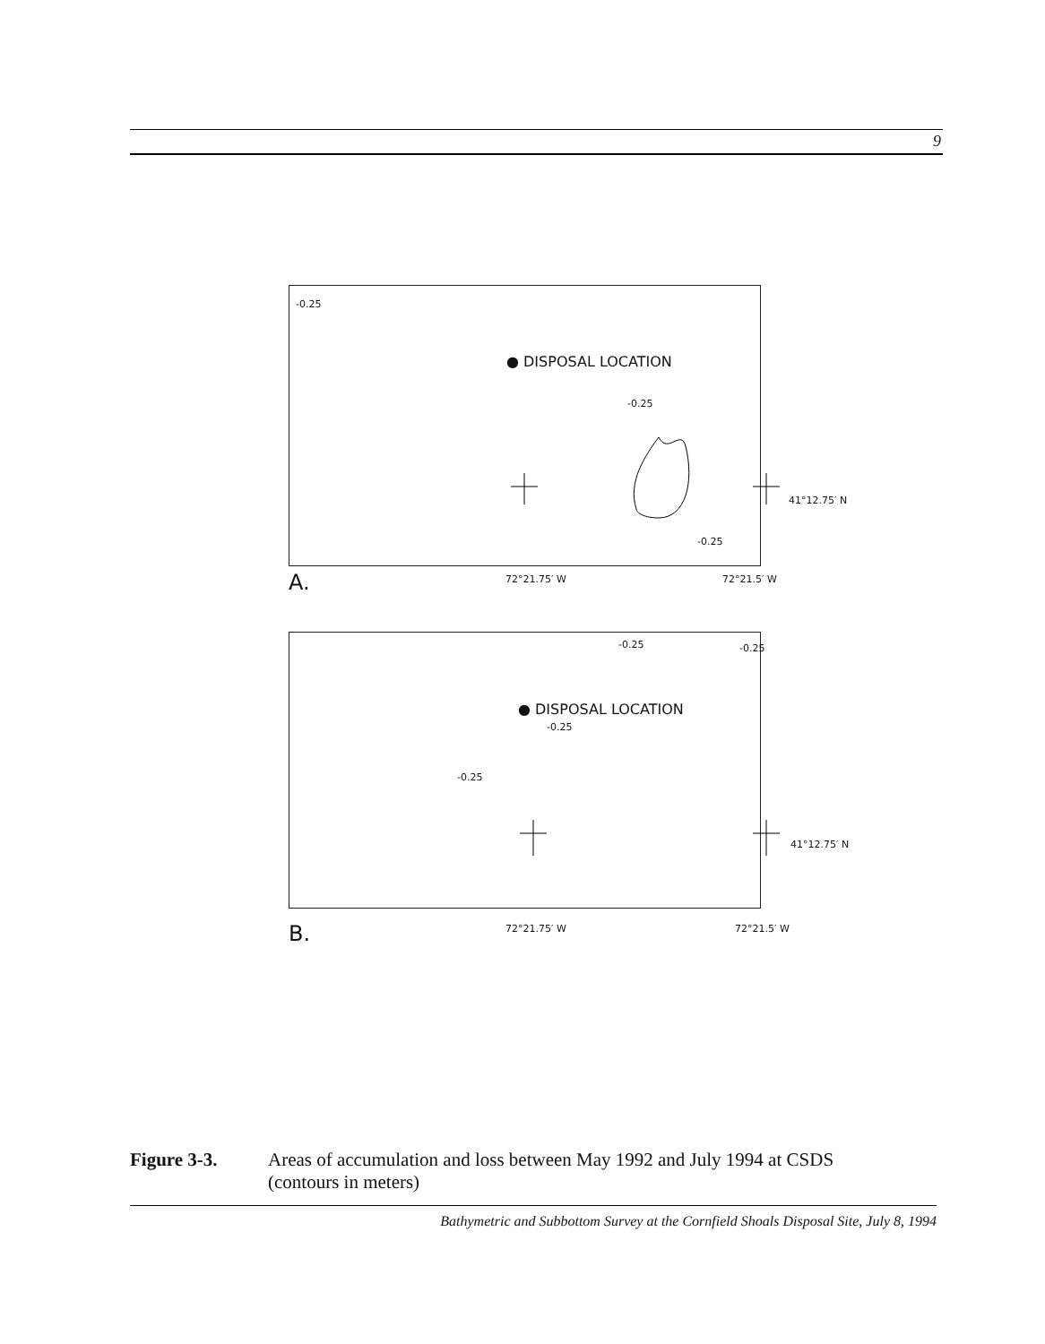9
-0.25
● DISPOSAL LOCATION
-0.25
41°12.75′ N
-0.25
A. 72°21.75′ W 72°21.5′ W
-0.25 -0.25
● DISPOSAL LOCATION
-0.25
-0.25
41°12.75′ N
B. 72°21.75′ W 72°21.5′ W
Figure 3-3. Areas of accumulation and loss between May 1992 and July 1994 at CSDS
(contours in meters)
Bathymetric and Subbottom Survey at the Cornfield Shoals Disposal Site, July 8, 1994